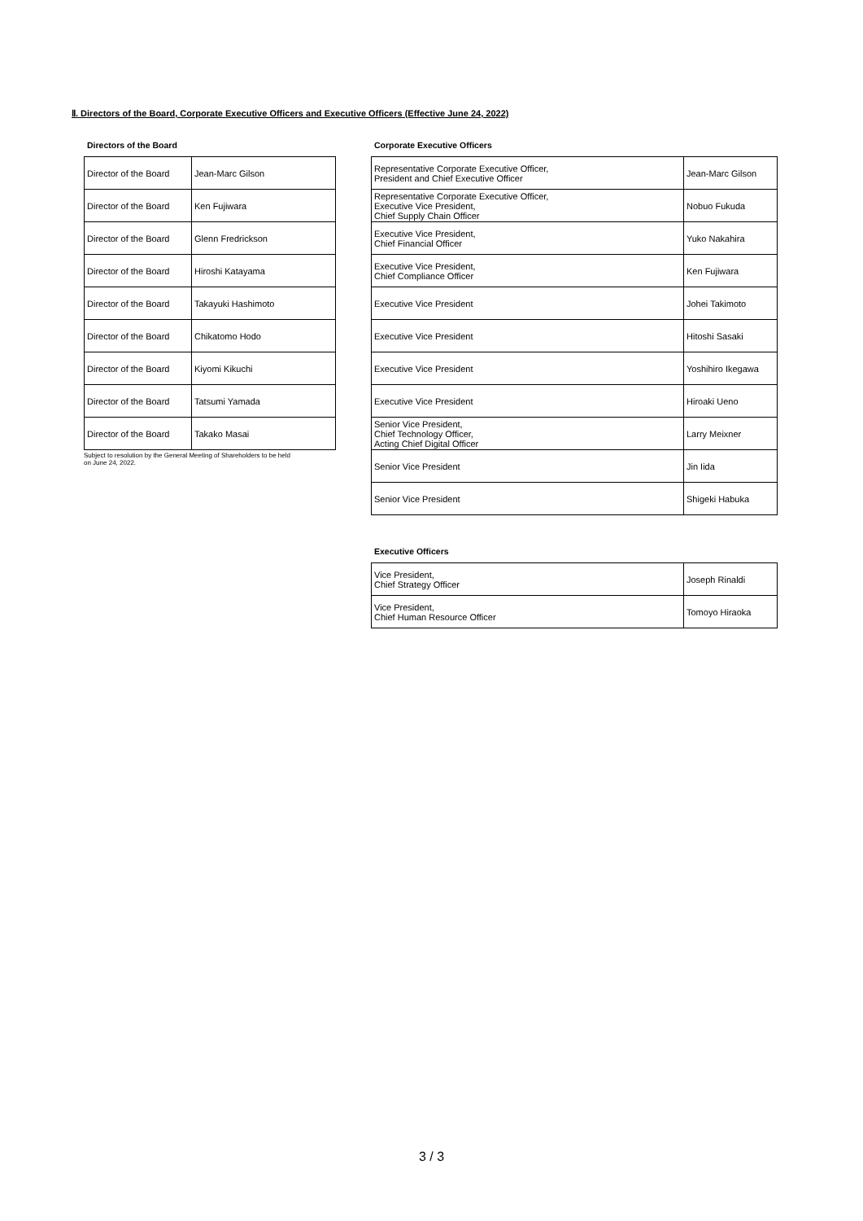Ⅱ. Directors of the Board, Corporate Executive Officers and Executive Officers (Effective June 24, 2022)
Directors of the Board
| Director of the Board | Jean-Marc Gilson |
| Director of the Board | Ken Fujiwara |
| Director of the Board | Glenn Fredrickson |
| Director of the Board | Hiroshi Katayama |
| Director of the Board | Takayuki Hashimoto |
| Director of the Board | Chikatomo Hodo |
| Director of the Board | Kiyomi Kikuchi |
| Director of the Board | Tatsumi Yamada |
| Director of the Board | Takako Masai |
Subject to resolution by the General Meeting of Shareholders to be held
on June 24, 2022.
Corporate Executive Officers
| Representative Corporate Executive Officer, President and Chief Executive Officer | Jean-Marc Gilson |
| Representative Corporate Executive Officer, Executive Vice President, Chief Supply Chain Officer | Nobuo Fukuda |
| Executive Vice President, Chief Financial Officer | Yuko Nakahira |
| Executive Vice President, Chief Compliance Officer | Ken Fujiwara |
| Executive Vice President | Johei Takimoto |
| Executive Vice President | Hitoshi Sasaki |
| Executive Vice President | Yoshihiro Ikegawa |
| Executive Vice President | Hiroaki Ueno |
| Senior Vice President, Chief Technology Officer, Acting Chief Digital Officer | Larry Meixner |
| Senior Vice President | Jin Iida |
| Senior Vice President | Shigeki Habuka |
Executive Officers
| Vice President, Chief Strategy Officer | Joseph Rinaldi |
| Vice President, Chief Human Resource Officer | Tomoyo Hiraoka |
3 / 3